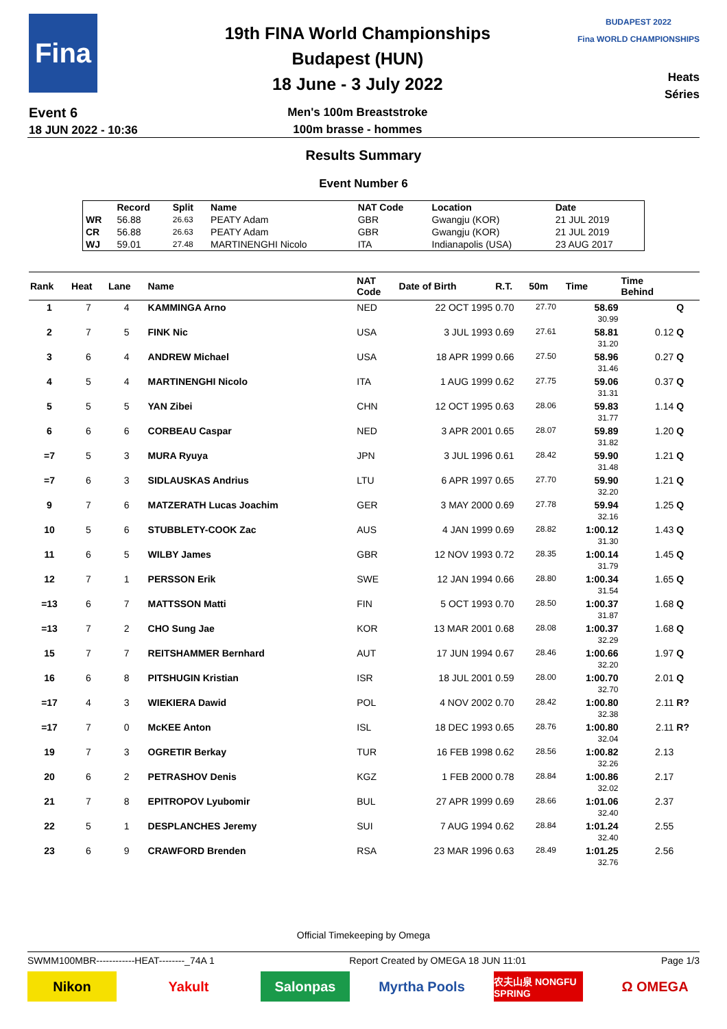Fina
Event 6
18 JUN 2022 - 10:36
19th FINA World Championships
Budapest (HUN)
18 June - 3 July 2022
Men's 100m Breaststroke
100m brasse - hommes
BUDAPEST 2022
Fina WORLD CHAMPIONSHIPS
Heats
Séries
Results Summary
Event Number 6
| | Record | Split | Name | NAT Code | Location | Date |
| --- | --- | --- | --- | --- | --- | --- |
| WR | 56.88 | 26.63 | PEATY Adam | GBR | Gwangju (KOR) | 21 JUL 2019 |
| CR | 56.88 | 26.63 | PEATY Adam | GBR | Gwangju (KOR) | 21 JUL 2019 |
| WJ | 59.01 | 27.48 | MARTINENGHI Nicolo | ITA | Indianapolis (USA) | 23 AUG 2017 |
| Rank | Heat | Lane | Name | NAT Code | Date of Birth | R.T. | 50m | Time | Time Behind | |
| --- | --- | --- | --- | --- | --- | --- | --- | --- | --- | --- |
| 1 | 7 | 4 | KAMMINGA Arno | NED | 22 OCT 1995 | 0.70 | 27.70 | 58.69 30.99 | | Q |
| 2 | 7 | 5 | FINK Nic | USA | 3 JUL 1993 | 0.69 | 27.61 | 58.81 31.20 | 0.12 | Q |
| 3 | 6 | 4 | ANDREW Michael | USA | 18 APR 1999 | 0.66 | 27.50 | 58.96 31.46 | 0.27 | Q |
| 4 | 5 | 4 | MARTINENGHI Nicolo | ITA | 1 AUG 1999 | 0.62 | 27.75 | 59.06 31.31 | 0.37 | Q |
| 5 | 5 | 5 | YAN Zibei | CHN | 12 OCT 1995 | 0.63 | 28.06 | 59.83 31.77 | 1.14 | Q |
| 6 | 6 | 6 | CORBEAU Caspar | NED | 3 APR 2001 | 0.65 | 28.07 | 59.89 31.82 | 1.20 | Q |
| =7 | 5 | 3 | MURA Ryuya | JPN | 3 JUL 1996 | 0.61 | 28.42 | 59.90 31.48 | 1.21 | Q |
| =7 | 6 | 3 | SIDLAUSKAS Andrius | LTU | 6 APR 1997 | 0.65 | 27.70 | 59.90 32.20 | 1.21 | Q |
| 9 | 7 | 6 | MATZERATH Lucas Joachim | GER | 3 MAY 2000 | 0.69 | 27.78 | 59.94 32.16 | 1.25 | Q |
| 10 | 5 | 6 | STUBBLETY-COOK Zac | AUS | 4 JAN 1999 | 0.69 | 28.82 | 1:00.12 31.30 | 1.43 | Q |
| 11 | 6 | 5 | WILBY James | GBR | 12 NOV 1993 | 0.72 | 28.35 | 1:00.14 31.79 | 1.45 | Q |
| 12 | 7 | 1 | PERSSON Erik | SWE | 12 JAN 1994 | 0.66 | 28.80 | 1:00.34 31.54 | 1.65 | Q |
| =13 | 6 | 7 | MATTSSON Matti | FIN | 5 OCT 1993 | 0.70 | 28.50 | 1:00.37 31.87 | 1.68 | Q |
| =13 | 7 | 2 | CHO Sung Jae | KOR | 13 MAR 2001 | 0.68 | 28.08 | 1:00.37 32.29 | 1.68 | Q |
| 15 | 7 | 7 | REITSHAMMER Bernhard | AUT | 17 JUN 1994 | 0.67 | 28.46 | 1:00.66 32.20 | 1.97 | Q |
| 16 | 6 | 8 | PITSHUGIN Kristian | ISR | 18 JUL 2001 | 0.59 | 28.00 | 1:00.70 32.70 | 2.01 | Q |
| =17 | 4 | 3 | WIEKIERA Dawid | POL | 4 NOV 2002 | 0.70 | 28.42 | 1:00.80 32.38 | 2.11 | R? |
| =17 | 7 | 0 | McKEE Anton | ISL | 18 DEC 1993 | 0.65 | 28.76 | 1:00.80 32.04 | 2.11 | R? |
| 19 | 7 | 3 | OGRETIR Berkay | TUR | 16 FEB 1998 | 0.62 | 28.56 | 1:00.82 32.26 | 2.13 | |
| 20 | 6 | 2 | PETRASHOV Denis | KGZ | 1 FEB 2000 | 0.78 | 28.84 | 1:00.86 32.02 | 2.17 | |
| 21 | 7 | 8 | EPITROPOV Lyubomir | BUL | 27 APR 1999 | 0.69 | 28.66 | 1:01.06 32.40 | 2.37 | |
| 22 | 5 | 1 | DESPLANCHES Jeremy | SUI | 7 AUG 1994 | 0.62 | 28.84 | 1:01.24 32.40 | 2.55 | |
| 23 | 6 | 9 | CRAWFORD Brenden | RSA | 23 MAR 1996 | 0.63 | 28.49 | 1:01.25 32.76 | 2.56 | |
Official Timekeeping by Omega
SWMM100MBR------------HEAT--------_74A 1 Report Created by OMEGA 18 JUN 11:01 Page 1/3
Nikon Yakult Salonpas Myrtha Pools
农夫山泉 NONGFU SPRING
Ω OMEGA